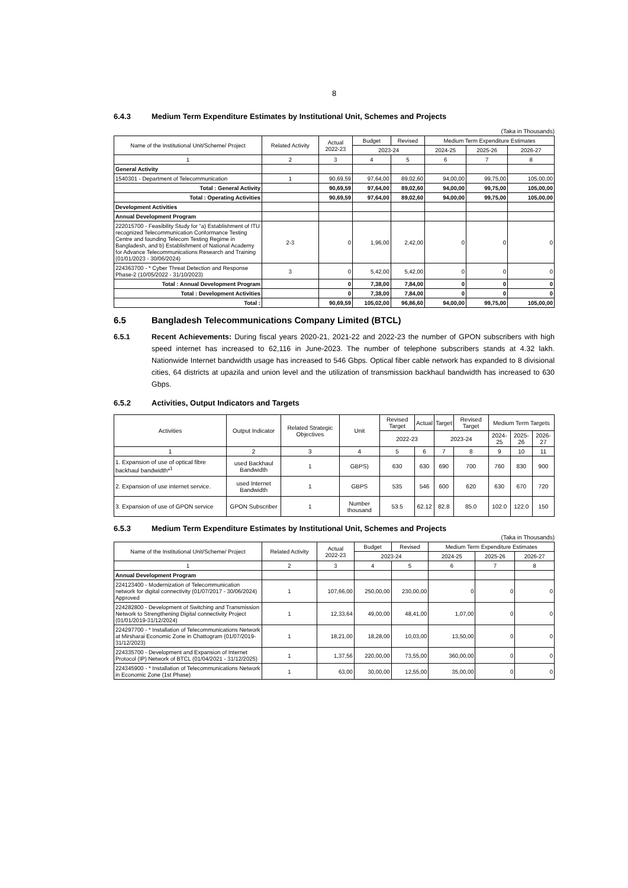8
6.4.3 Medium Term Expenditure Estimates by Institutional Unit, Schemes and Projects
(Taka in Thousands)
| Name of the Institutional Unit/Scheme/ Project | Related Activity | Actual 2022-23 | Budget | Revised | Medium Term Expenditure Estimates | | |
| --- | --- | --- | --- | --- | --- | --- | --- |
| | | | 2023-24 | | 2024-25 | 2025-26 | 2026-27 |
| 1 | 2 | 3 | 4 | 5 | 6 | 7 | 8 |
| General Activity | | | | | | | |
| 1540301 - Department of Telecommunication | 1 | 90,69,59 | 97,64,00 | 89,02,60 | 94,00,00 | 99,75,00 | 105,00,00 |
| Total : General Activity | | 90,69,59 | 97,64,00 | 89,02,60 | 94,00,00 | 99,75,00 | 105,00,00 |
| Total : Operating Activities | | 90,69,59 | 97,64,00 | 89,02,60 | 94,00,00 | 99,75,00 | 105,00,00 |
| Development Activities | | | | | | | |
| Annual Development Program | | | | | | | |
| 222015700 - Feasibility Study for “a) Establishment of ITU recognized Telecommunication Conformance Testing Centre and founding Telecom Testing Regime in Bangladesh, and b) Establishment of National Academy for Advance Telecommunications Research and Training (01/01/2023 - 30/06/2024) | 2-3 | 0 | 1,96,00 | 2,42,00 | 0 | 0 | 0 |
| 224363700 - * Cyber Threat Detection and Response Phase-2 (10/05/2022 - 31/10/2023) | 3 | 0 | 5,42,00 | 5,42,00 | 0 | 0 | 0 |
| Total : Annual Development Program | | 0 | 7,38,00 | 7,84,00 | 0 | 0 | 0 |
| Total : Development Activities | | 0 | 7,38,00 | 7,84,00 | 0 | 0 | 0 |
| Total : | | 90,69,59 | 105,02,00 | 96,86,60 | 94,00,00 | 99,75,00 | 105,00,00 |
6.5 Bangladesh Telecommunications Company Limited (BTCL)
6.5.1 Recent Achievements: During fiscal years 2020-21, 2021-22 and 2022-23 the number of GPON subscribers with high speed internet has increased to 62,116 in June-2023. The number of telephone subscribers stands at 4.32 lakh. Nationwide Internet bandwidth usage has increased to 546 Gbps. Optical fiber cable network has expanded to 8 divisional cities, 64 districts at upazila and union level and the utilization of transmission backhaul bandwidth has increased to 630 Gbps.
6.5.2 Activities, Output Indicators and Targets
| Activities | Output Indicator | Related Strategic Objectives | Unit | Revised Target | Actual | Target | Revised Target | Medium Term Targets | | |
| --- | --- | --- | --- | --- | --- | --- | --- | --- | --- | --- |
| | | | | 2022-23 | | 2023-24 | | 2024-25 | 2025-26 | 2026-27 |
| 1 | 2 | 3 | 4 | 5 | 6 | 7 | 8 | 9 | 10 | 11 |
| 1. Expansion of use of optical fibre backhaul bandwidth*<sup>1</sup> | used Backhaul Bandwidth | 1 | GBPS) | 630 | 630 | 690 | 700 | 760 | 830 | 900 |
| 2. Expansion of use internet service. | used Internet Bandwidth | 1 | GBPS | 535 | 546 | 600 | 620 | 630 | 670 | 720 |
| 3. Expansion of use of GPON service | GPON Subscriber | 1 | Number thousand | 53.5 | 62.12 | 82.8 | 85.0 | 102.0 | 122.0 | 150 |
6.5.3 Medium Term Expenditure Estimates by Institutional Unit, Schemes and Projects
(Taka in Thousands)
| Name of the Institutional Unit/Scheme/ Project | Related Activity | Actual 2022-23 | Budget | Revised | Medium Term Expenditure Estimates | | |
| --- | --- | --- | --- | --- | --- | --- | --- |
| | | | 2023-24 | | 2024-25 | 2025-26 | 2026-27 |
| 1 | 2 | 3 | 4 | 5 | 6 | 7 | 8 |
| Annual Development Program | | | | | | | |
| 224123400 - Modernization of Telecommunication network for digital connectivity (01/07/2017 - 30/06/2024) Approved | 1 | 107,66,00 | 250,00,00 | 230,00,00 | 0 | 0 | 0 |
| 224282800 - Development of Switching and Transmission Network to Strengthening Digital connectivity Project (01/01/2019-31/12/2024) | 1 | 12,33,64 | 49,00,00 | 48,41,00 | 1,07,00 | 0 | 0 |
| 224297700 - * Installation of Telecommunications Network at Mirsharai Economic Zone in Chattogram (01/07/2019-31/12/2023) | 1 | 18,21,00 | 18,28,00 | 10,03,00 | 13,50,00 | 0 | 0 |
| 224335700 - Development and Expansion of Internet Protocol (IP) Network of BTCL (01/04/2021 - 31/12/2025) | 1 | 1,37,56 | 220,00,00 | 73,55,00 | 360,00,00 | 0 | 0 |
| 224345900 - * Installation of Telecommunications Network in Economic Zone (1st Phase) | 1 | 63,00 | 30,00,00 | 12,55,00 | 35,00,00 | 0 | 0 |